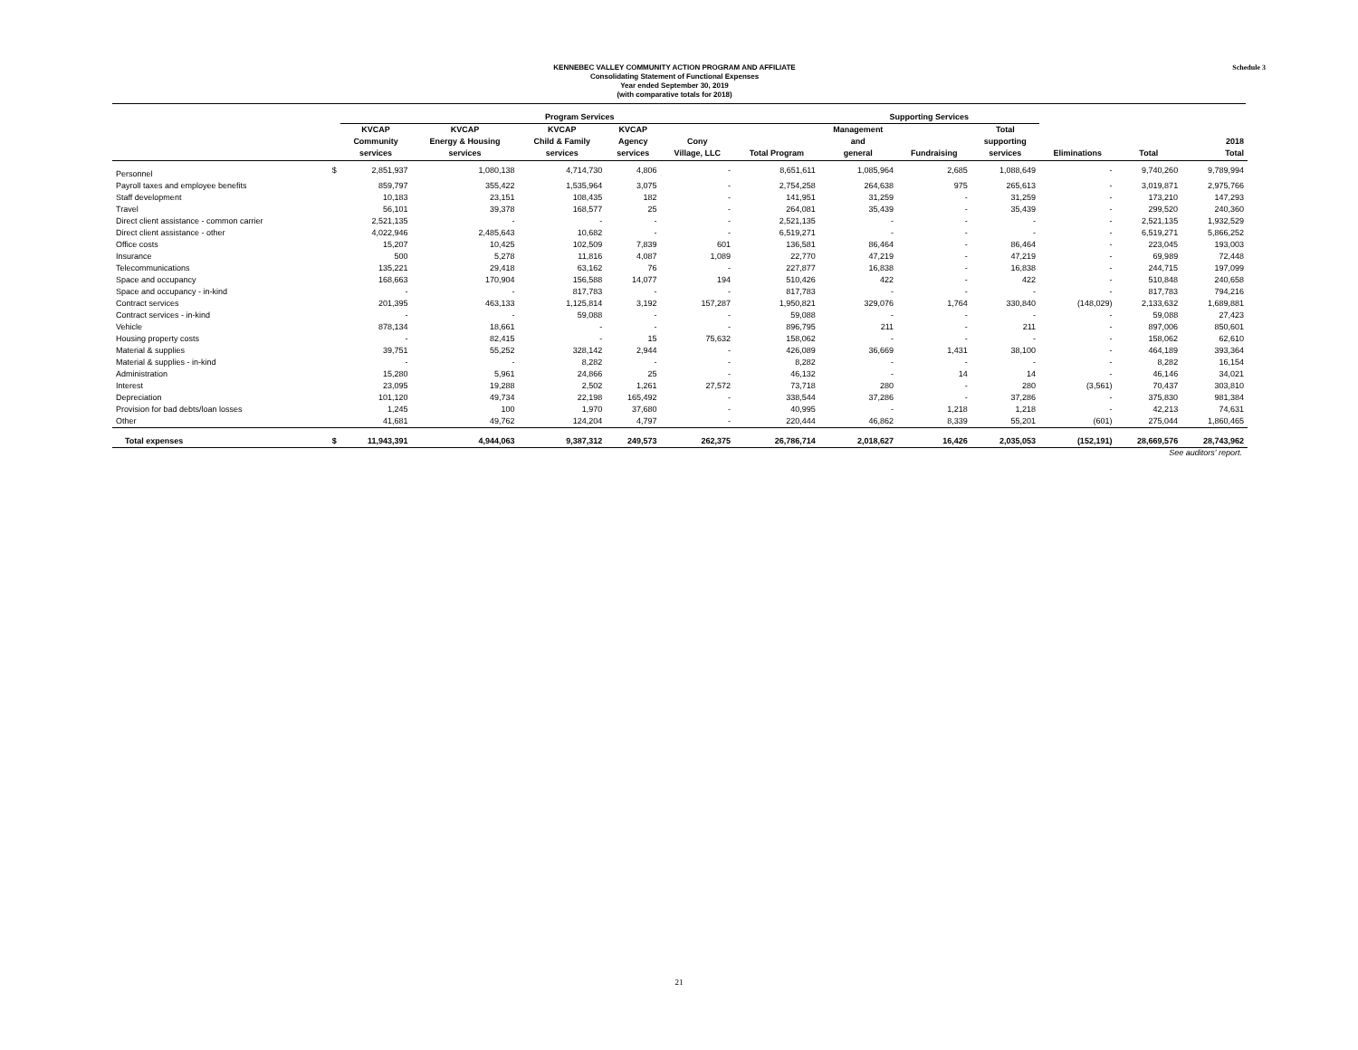Schedule 3
KENNEBEC VALLEY COMMUNITY ACTION PROGRAM AND AFFILIATE
Consolidating Statement of Functional Expenses
Year ended September 30, 2019
(with comparative totals for 2018)
| | | Program Services | | | | | | Supporting Services | | | | | |
| --- | --- | --- | --- | --- | --- | --- | --- | --- | --- | --- | --- | --- | --- |
| | | KVCAP Community services | KVCAP Energy & Housing services | KVCAP Child & Family services | KVCAP Agency services | Cony Village, LLC | Total Program | Management and general | Fundraising | Total supporting services | Eliminations | Total | 2018 Total |
| Personnel | $ | 2,851,937 | 1,080,138 | 4,714,730 | 4,806 | - | 8,651,611 | 1,085,964 | 2,685 | 1,088,649 | - | 9,740,260 | 9,789,994 |
| Payroll taxes and employee benefits | | 859,797 | 355,422 | 1,535,964 | 3,075 | - | 2,754,258 | 264,638 | 975 | 265,613 | - | 3,019,871 | 2,975,766 |
| Staff development | | 10,183 | 23,151 | 108,435 | 182 | - | 141,951 | 31,259 | - | 31,259 | - | 173,210 | 147,293 |
| Travel | | 56,101 | 39,378 | 168,577 | 25 | - | 264,081 | 35,439 | - | 35,439 | - | 299,520 | 240,360 |
| Direct client assistance - common carrier | | 2,521,135 | - | - | - | - | 2,521,135 | - | - | - | - | 2,521,135 | 1,932,529 |
| Direct client assistance - other | | 4,022,946 | 2,485,643 | 10,682 | - | - | 6,519,271 | - | - | - | - | 6,519,271 | 5,866,252 |
| Office costs | | 15,207 | 10,425 | 102,509 | 7,839 | 601 | 136,581 | 86,464 | - | 86,464 | - | 223,045 | 193,003 |
| Insurance | | 500 | 5,278 | 11,816 | 4,087 | 1,089 | 22,770 | 47,219 | - | 47,219 | - | 69,989 | 72,448 |
| Telecommunications | | 135,221 | 29,418 | 63,162 | 76 | - | 227,877 | 16,838 | - | 16,838 | - | 244,715 | 197,099 |
| Space and occupancy | | 168,663 | 170,904 | 156,588 | 14,077 | 194 | 510,426 | 422 | - | 422 | - | 510,848 | 240,658 |
| Space and occupancy - in-kind | | - | - | 817,783 | - | - | 817,783 | - | - | - | - | 817,783 | 794,216 |
| Contract services | | 201,395 | 463,133 | 1,125,814 | 3,192 | 157,287 | 1,950,821 | 329,076 | 1,764 | 330,840 | (148,029) | 2,133,632 | 1,689,881 |
| Contract services - in-kind | | - | - | 59,088 | - | - | 59,088 | - | - | - | - | 59,088 | 27,423 |
| Vehicle | | 878,134 | 18,661 | - | - | - | 896,795 | 211 | - | 211 | - | 897,006 | 850,601 |
| Housing property costs | | - | 82,415 | - | 15 | 75,632 | 158,062 | - | - | - | - | 158,062 | 62,610 |
| Material & supplies | | 39,751 | 55,252 | 328,142 | 2,944 | - | 426,089 | 36,669 | 1,431 | 38,100 | - | 464,189 | 393,364 |
| Material & supplies - in-kind | | - | - | 8,282 | - | - | 8,282 | - | - | - | - | 8,282 | 16,154 |
| Administration | | 15,280 | 5,961 | 24,866 | 25 | - | 46,132 | - | 14 | 14 | - | 46,146 | 34,021 |
| Interest | | 23,095 | 19,288 | 2,502 | 1,261 | 27,572 | 73,718 | 280 | - | 280 | (3,561) | 70,437 | 303,810 |
| Depreciation | | 101,120 | 49,734 | 22,198 | 165,492 | - | 338,544 | 37,286 | - | 37,286 | - | 375,830 | 981,384 |
| Provision for bad debts/loan losses | | 1,245 | 100 | 1,970 | 37,680 | - | 40,995 | - | 1,218 | 1,218 | - | 42,213 | 74,631 |
| Other | | 41,681 | 49,762 | 124,204 | 4,797 | - | 220,444 | 46,862 | 8,339 | 55,201 | (601) | 275,044 | 1,860,465 |
| Total expenses | $ | 11,943,391 | 4,944,063 | 9,387,312 | 249,573 | 262,375 | 26,786,714 | 2,018,627 | 16,426 | 2,035,053 | (152,191) | 28,669,576 | 28,743,962 |
See auditors' report.
21